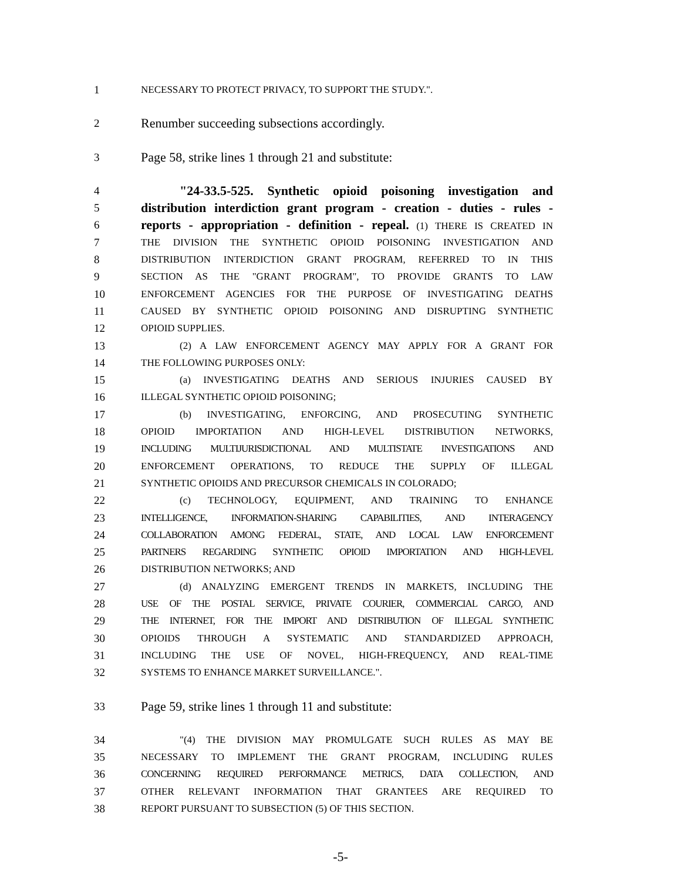1 NECESSARY TO PROTECT PRIVACY, TO SUPPORT THE STUDY.".
2
Renumber succeeding subsections accordingly.
3
Page 58, strike lines 1 through 21 and substitute:
4
"24-33.5-525. Synthetic opioid poisoning investigation and
5
distribution interdiction grant program - creation - duties - rules -
6
reports - appropriation - definition - repeal. (1) THERE IS CREATED IN
7 THE DIVISION THE SYNTHETIC OPIOID POISONING INVESTIGATION AND
8 DISTRIBUTION INTERDICTION GRANT PROGRAM, REFERRED TO IN THIS
9 SECTION AS THE "GRANT PROGRAM", TO PROVIDE GRANTS TO LAW
10 ENFORCEMENT AGENCIES FOR THE PURPOSE OF INVESTIGATING DEATHS
11 CAUSED BY SYNTHETIC OPIOID POISONING AND DISRUPTING SYNTHETIC
12 OPIOID SUPPLIES.
13 (2) A LAW ENFORCEMENT AGENCY MAY APPLY FOR A GRANT FOR
14 THE FOLLOWING PURPOSES ONLY:
15 (a) INVESTIGATING DEATHS AND SERIOUS INJURIES CAUSED BY
16 ILLEGAL SYNTHETIC OPIOID POISONING;
17 (b) INVESTIGATING, ENFORCING, AND PROSECUTING SYNTHETIC
18 OPIOID IMPORTATION AND HIGH-LEVEL DISTRIBUTION NETWORKS,
19 INCLUDING MULTIJURISDICTIONAL AND MULTISTATE INVESTIGATIONS AND
20 ENFORCEMENT OPERATIONS, TO REDUCE THE SUPPLY OF ILLEGAL
21 SYNTHETIC OPIOIDS AND PRECURSOR CHEMICALS IN COLORADO;
22 (c) TECHNOLOGY, EQUIPMENT, AND TRAINING TO ENHANCE
23 INTELLIGENCE, INFORMATION-SHARING CAPABILITIES, AND INTERAGENCY
24 COLLABORATION AMONG FEDERAL, STATE, AND LOCAL LAW ENFORCEMENT
25 PARTNERS REGARDING SYNTHETIC OPIOID IMPORTATION AND HIGH-LEVEL
26 DISTRIBUTION NETWORKS; AND
27 (d) ANALYZING EMERGENT TRENDS IN MARKETS, INCLUDING THE
28 USE OF THE POSTAL SERVICE, PRIVATE COURIER, COMMERCIAL CARGO, AND
29 THE INTERNET, FOR THE IMPORT AND DISTRIBUTION OF ILLEGAL SYNTHETIC
30 OPIOIDS THROUGH A SYSTEMATIC AND STANDARDIZED APPROACH,
31 INCLUDING THE USE OF NOVEL, HIGH-FREQUENCY, AND REAL-TIME
32 SYSTEMS TO ENHANCE MARKET SURVEILLANCE.".
33
Page 59, strike lines 1 through 11 and substitute:
34 "(4) THE DIVISION MAY PROMULGATE SUCH RULES AS MAY BE
35 NECESSARY TO IMPLEMENT THE GRANT PROGRAM, INCLUDING RULES
36 CONCERNING REQUIRED PERFORMANCE METRICS, DATA COLLECTION, AND
37 OTHER RELEVANT INFORMATION THAT GRANTEES ARE REQUIRED TO
38 REPORT PURSUANT TO SUBSECTION (5) OF THIS SECTION.
-5-